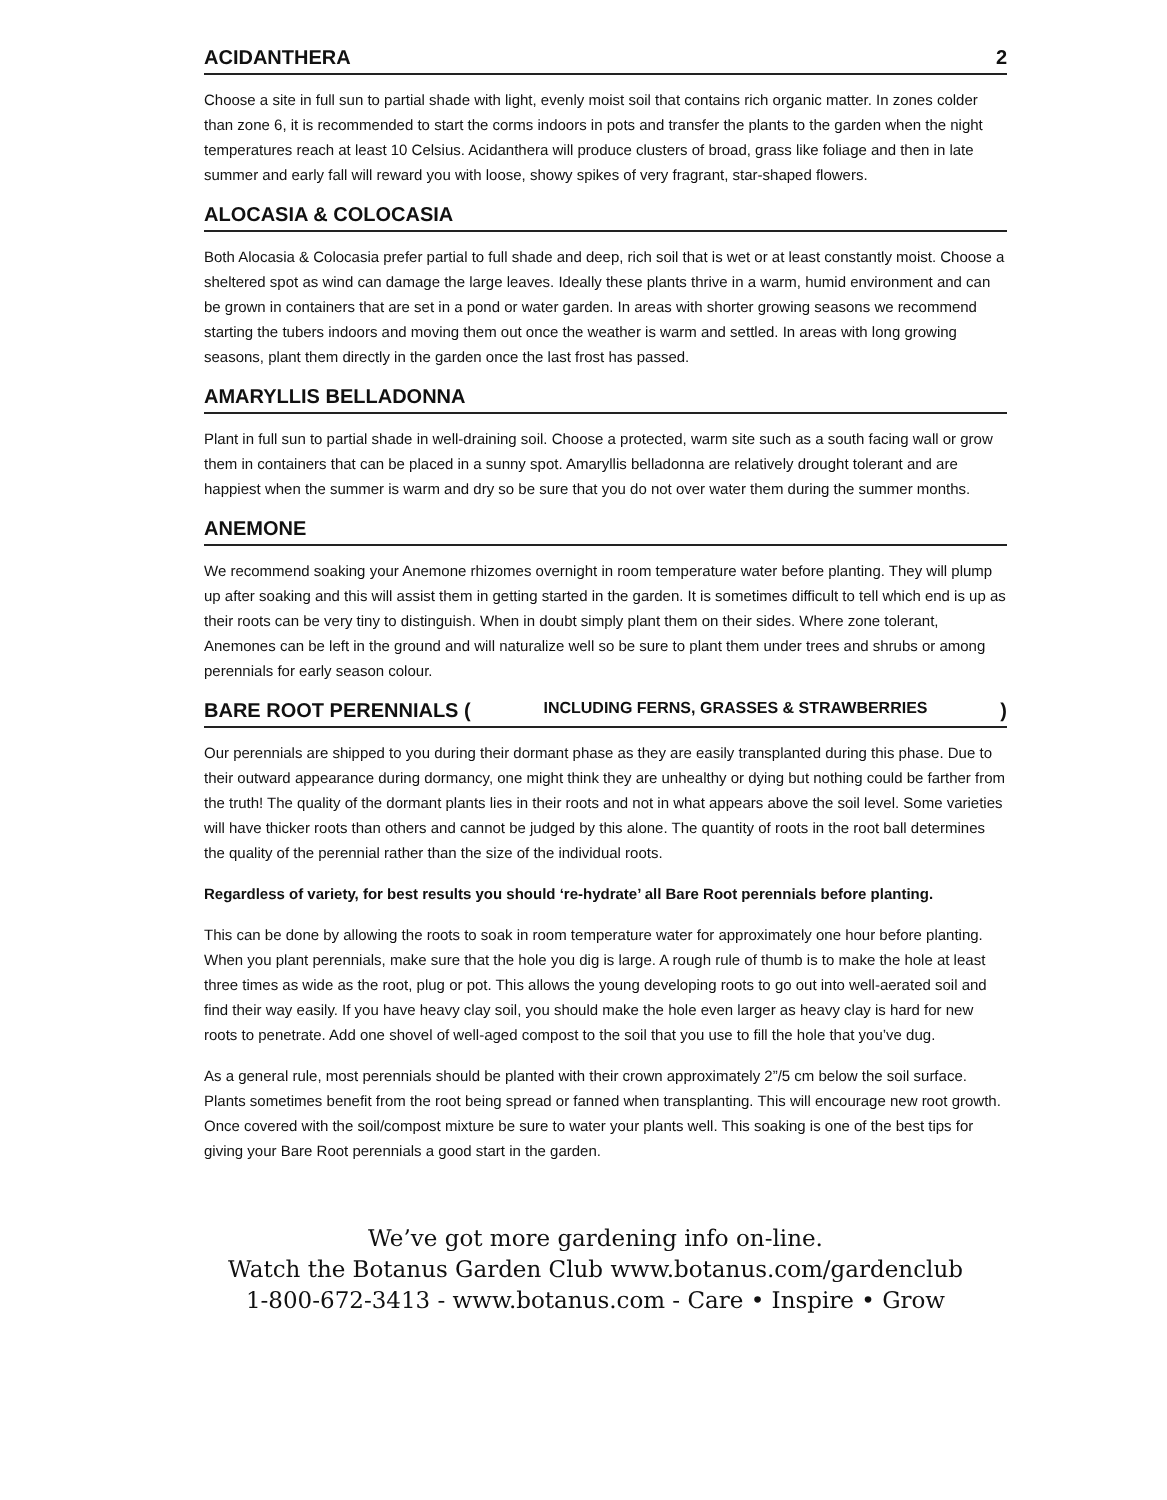ACIDANTHERA 2
Choose a site in full sun to partial shade with light, evenly moist soil that contains rich organic matter. In zones colder than zone 6, it is recommended to start the corms indoors in pots and transfer the plants to the garden when the night temperatures reach at least 10 Celsius. Acidanthera will produce clusters of broad, grass like foliage and then in late summer and early fall will reward you with loose, showy spikes of very fragrant, star-shaped flowers.
ALOCASIA & COLOCASIA
Both Alocasia & Colocasia prefer partial to full shade and deep, rich soil that is wet or at least constantly moist. Choose a sheltered spot as wind can damage the large leaves. Ideally these plants thrive in a warm, humid environment and can be grown in containers that are set in a pond or water garden. In areas with shorter growing seasons we recommend starting the tubers indoors and moving them out once the weather is warm and settled. In areas with long growing seasons, plant them directly in the garden once the last frost has passed.
AMARYLLIS BELLADONNA
Plant in full sun to partial shade in well-draining soil. Choose a protected, warm site such as a south facing wall or grow them in containers that can be placed in a sunny spot. Amaryllis belladonna are relatively drought tolerant and are happiest when the summer is warm and dry so be sure that you do not over water them during the summer months.
ANEMONE
We recommend soaking your Anemone rhizomes overnight in room temperature water before planting. They will plump up after soaking and this will assist them in getting started in the garden. It is sometimes difficult to tell which end is up as their roots can be very tiny to distinguish. When in doubt simply plant them on their sides. Where zone tolerant, Anemones can be left in the ground and will naturalize well so be sure to plant them under trees and shrubs or among perennials for early season colour.
BARE ROOT PERENNIALS (INCLUDING FERNS, GRASSES & STRAWBERRIES)
Our perennials are shipped to you during their dormant phase as they are easily transplanted during this phase. Due to their outward appearance during dormancy, one might think they are unhealthy or dying but nothing could be farther from the truth! The quality of the dormant plants lies in their roots and not in what appears above the soil level. Some varieties will have thicker roots than others and cannot be judged by this alone. The quantity of roots in the root ball determines the quality of the perennial rather than the size of the individual roots.
Regardless of variety, for best results you should ‘re-hydrate’ all Bare Root perennials before planting.
This can be done by allowing the roots to soak in room temperature water for approximately one hour before planting. When you plant perennials, make sure that the hole you dig is large. A rough rule of thumb is to make the hole at least three times as wide as the root, plug or pot. This allows the young developing roots to go out into well-aerated soil and find their way easily. If you have heavy clay soil, you should make the hole even larger as heavy clay is hard for new roots to penetrate. Add one shovel of well-aged compost to the soil that you use to fill the hole that you’ve dug.
As a general rule, most perennials should be planted with their crown approximately 2”/5 cm below the soil surface. Plants sometimes benefit from the root being spread or fanned when transplanting. This will encourage new root growth. Once covered with the soil/compost mixture be sure to water your plants well. This soaking is one of the best tips for giving your Bare Root perennials a good start in the garden.
We’ve got more gardening info on-line.
Watch the Botanus Garden Club www.botanus.com/gardenclub
1-800-672-3413 - www.botanus.com - Care • Inspire • Grow